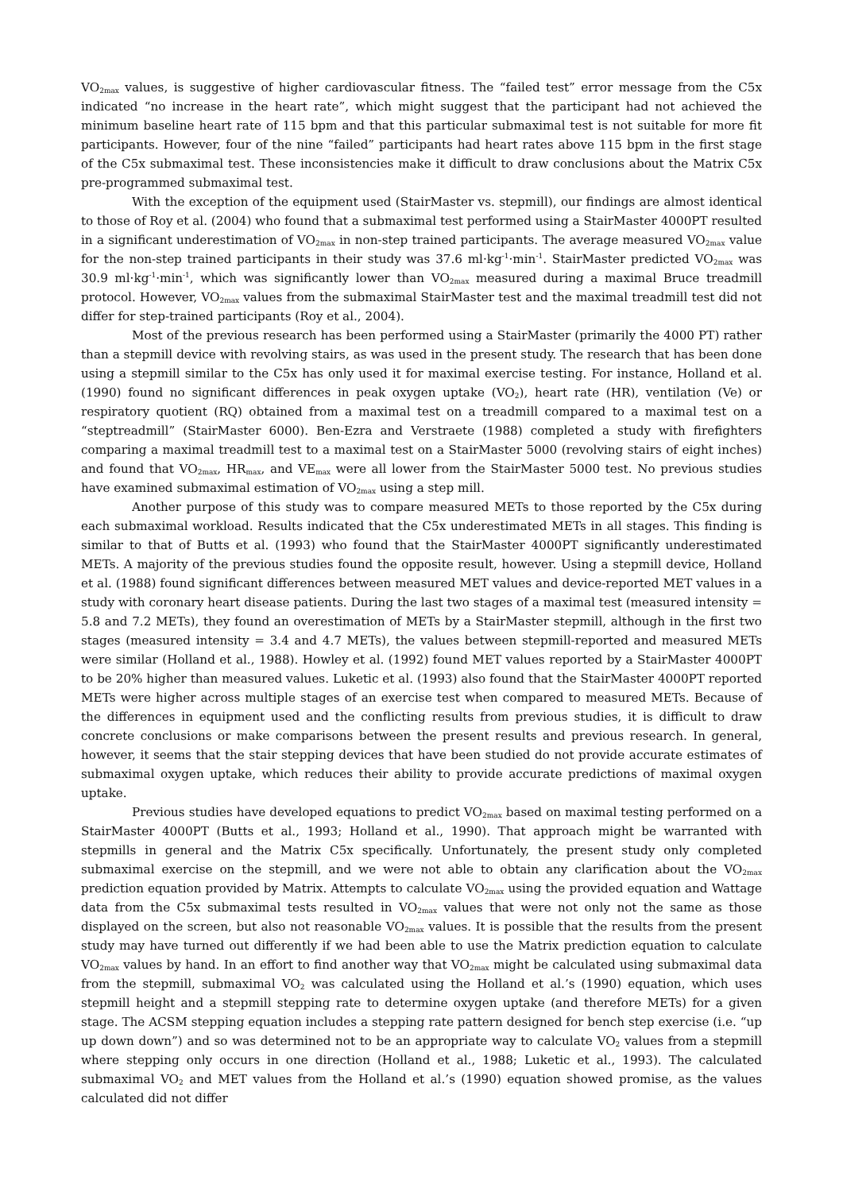VO<sub>2max</sub> values, is suggestive of higher cardiovascular fitness. The “failed test” error message from the C5x indicated “no increase in the heart rate”, which might suggest that the participant had not achieved the minimum baseline heart rate of 115 bpm and that this particular submaximal test is not suitable for more fit participants. However, four of the nine “failed” participants had heart rates above 115 bpm in the first stage of the C5x submaximal test. These inconsistencies make it difficult to draw conclusions about the Matrix C5x pre-programmed submaximal test.
With the exception of the equipment used (StairMaster vs. stepmill), our findings are almost identical to those of Roy et al. (2004) who found that a submaximal test performed using a StairMaster 4000PT resulted in a significant underestimation of VO<sub>2max</sub> in non-step trained participants. The average measured VO<sub>2max</sub> value for the non-step trained participants in their study was 37.6 ml·kg<sup>-1</sup>·min<sup>-1</sup>. StairMaster predicted VO<sub>2max</sub> was 30.9 ml·kg<sup>-1</sup>·min<sup>-1</sup>, which was significantly lower than VO<sub>2max</sub> measured during a maximal Bruce treadmill protocol. However, VO<sub>2max</sub> values from the submaximal StairMaster test and the maximal treadmill test did not differ for step-trained participants (Roy et al., 2004).
Most of the previous research has been performed using a StairMaster (primarily the 4000 PT) rather than a stepmill device with revolving stairs, as was used in the present study. The research that has been done using a stepmill similar to the C5x has only used it for maximal exercise testing. For instance, Holland et al. (1990) found no significant differences in peak oxygen uptake (VO<sub>2</sub>), heart rate (HR), ventilation (Ve) or respiratory quotient (RQ) obtained from a maximal test on a treadmill compared to a maximal test on a “steptreadmill” (StairMaster 6000). Ben-Ezra and Verstraete (1988) completed a study with firefighters comparing a maximal treadmill test to a maximal test on a StairMaster 5000 (revolving stairs of eight inches) and found that VO<sub>2max</sub>, HR<sub>max</sub>, and VE<sub>max</sub> were all lower from the StairMaster 5000 test. No previous studies have examined submaximal estimation of VO<sub>2max</sub> using a step mill.
Another purpose of this study was to compare measured METs to those reported by the C5x during each submaximal workload. Results indicated that the C5x underestimated METs in all stages. This finding is similar to that of Butts et al. (1993) who found that the StairMaster 4000PT significantly underestimated METs. A majority of the previous studies found the opposite result, however. Using a stepmill device, Holland et al. (1988) found significant differences between measured MET values and device-reported MET values in a study with coronary heart disease patients. During the last two stages of a maximal test (measured intensity = 5.8 and 7.2 METs), they found an overestimation of METs by a StairMaster stepmill, although in the first two stages (measured intensity = 3.4 and 4.7 METs), the values between stepmill-reported and measured METs were similar (Holland et al., 1988). Howley et al. (1992) found MET values reported by a StairMaster 4000PT to be 20% higher than measured values. Luketic et al. (1993) also found that the StairMaster 4000PT reported METs were higher across multiple stages of an exercise test when compared to measured METs. Because of the differences in equipment used and the conflicting results from previous studies, it is difficult to draw concrete conclusions or make comparisons between the present results and previous research. In general, however, it seems that the stair stepping devices that have been studied do not provide accurate estimates of submaximal oxygen uptake, which reduces their ability to provide accurate predictions of maximal oxygen uptake.
Previous studies have developed equations to predict VO<sub>2max</sub> based on maximal testing performed on a StairMaster 4000PT (Butts et al., 1993; Holland et al., 1990). That approach might be warranted with stepmills in general and the Matrix C5x specifically. Unfortunately, the present study only completed submaximal exercise on the stepmill, and we were not able to obtain any clarification about the VO<sub>2max</sub> prediction equation provided by Matrix. Attempts to calculate VO<sub>2max</sub> using the provided equation and Wattage data from the C5x submaximal tests resulted in VO<sub>2max</sub> values that were not only not the same as those displayed on the screen, but also not reasonable VO<sub>2max</sub> values. It is possible that the results from the present study may have turned out differently if we had been able to use the Matrix prediction equation to calculate VO<sub>2max</sub> values by hand. In an effort to find another way that VO<sub>2max</sub> might be calculated using submaximal data from the stepmill, submaximal VO<sub>2</sub> was calculated using the Holland et al.’s (1990) equation, which uses stepmill height and a stepmill stepping rate to determine oxygen uptake (and therefore METs) for a given stage. The ACSM stepping equation includes a stepping rate pattern designed for bench step exercise (i.e. “up up down down”) and so was determined not to be an appropriate way to calculate VO<sub>2</sub> values from a stepmill where stepping only occurs in one direction (Holland et al., 1988; Luketic et al., 1993). The calculated submaximal VO<sub>2</sub> and MET values from the Holland et al.’s (1990) equation showed promise, as the values calculated did not differ